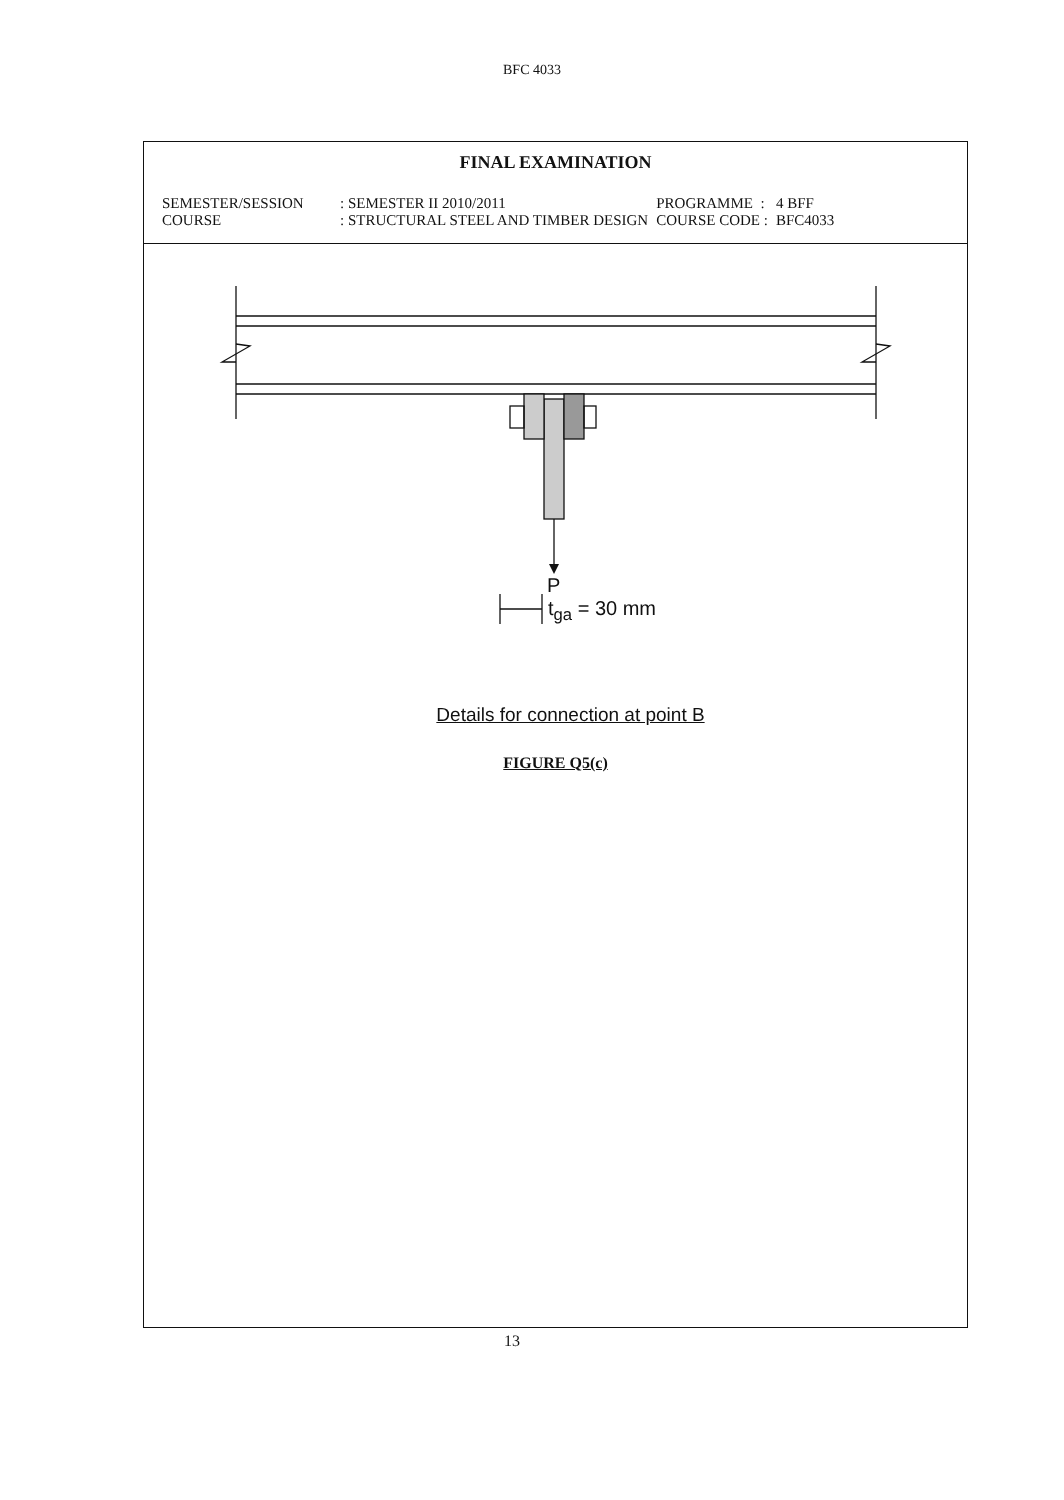BFC 4033
FINAL EXAMINATION
| SEMESTER/SESSION | : SEMESTER II 2010/2011 | PROGRAMME : | 4 BFF |
| COURSE | : STRUCTURAL STEEL AND TIMBER DESIGN | COURSE CODE : | BFC4033 |
P
t<sub>ga</sub> = 30 mm
Details for connection at point B
FIGURE Q5(c)
13